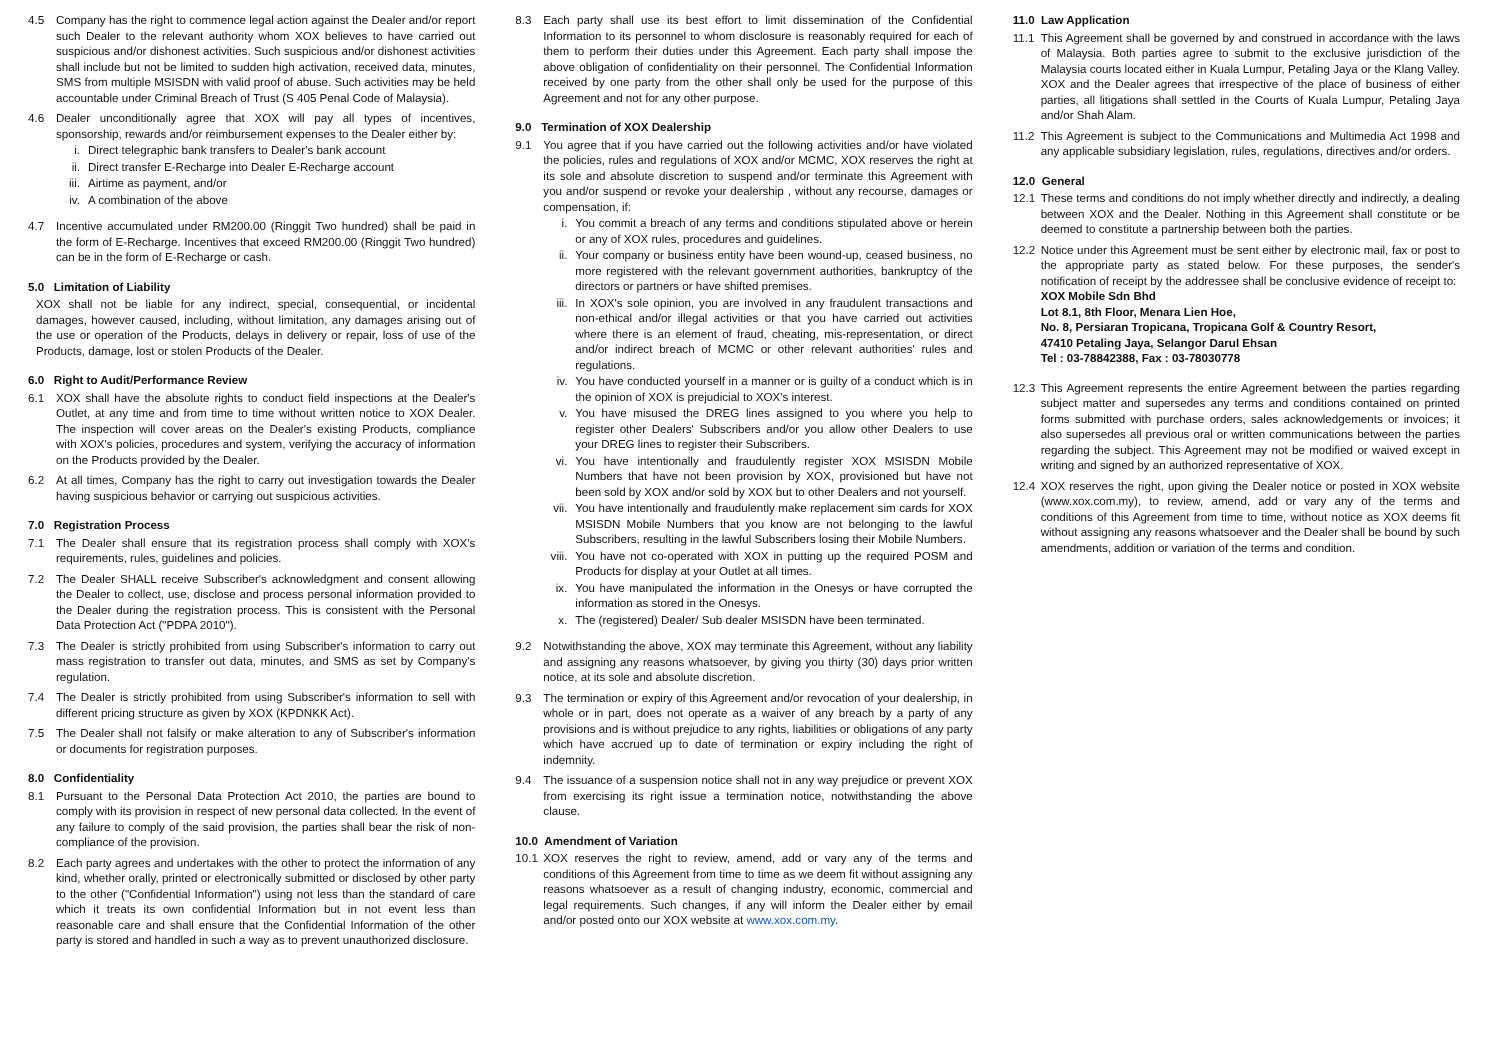4.5 Company has the right to commence legal action against the Dealer and/or report such Dealer to the relevant authority whom XOX believes to have carried out suspicious and/or dishonest activities. Such suspicious and/or dishonest activities shall include but not be limited to sudden high activation, received data, minutes, SMS from multiple MSISDN with valid proof of abuse. Such activities may be held accountable under Criminal Breach of Trust (S 405 Penal Code of Malaysia).
4.6 Dealer unconditionally agree that XOX will pay all types of incentives, sponsorship, rewards and/or reimbursement expenses to the Dealer either by:
i. Direct telegraphic bank transfers to Dealer's bank account
ii. Direct transfer E-Recharge into Dealer E-Recharge account
iii. Airtime as payment, and/or
iv. A combination of the above
4.7 Incentive accumulated under RM200.00 (Ringgit Two hundred) shall be paid in the form of E-Recharge. Incentives that exceed RM200.00 (Ringgit Two hundred) can be in the form of E-Recharge or cash.
5.0 Limitation of Liability
XOX shall not be liable for any indirect, special, consequential, or incidental damages, however caused, including, without limitation, any damages arising out of the use or operation of the Products, delays in delivery or repair, loss of use of the Products, damage, lost or stolen Products of the Dealer.
6.0 Right to Audit/Performance Review
6.1 XOX shall have the absolute rights to conduct field inspections at the Dealer's Outlet, at any time and from time to time without written notice to XOX Dealer. The inspection will cover areas on the Dealer's existing Products, compliance with XOX's policies, procedures and system, verifying the accuracy of information on the Products provided by the Dealer.
6.2 At all times, Company has the right to carry out investigation towards the Dealer having suspicious behavior or carrying out suspicious activities.
7.0 Registration Process
7.1 The Dealer shall ensure that its registration process shall comply with XOX's requirements, rules, guidelines and policies.
7.2 The Dealer SHALL receive Subscriber's acknowledgment and consent allowing the Dealer to collect, use, disclose and process personal information provided to the Dealer during the registration process. This is consistent with the Personal Data Protection Act ("PDPA 2010").
7.3 The Dealer is strictly prohibited from using Subscriber's information to carry out mass registration to transfer out data, minutes, and SMS as set by Company's regulation.
7.4 The Dealer is strictly prohibited from using Subscriber's information to sell with different pricing structure as given by XOX (KPDNKK Act).
7.5 The Dealer shall not falsify or make alteration to any of Subscriber's information or documents for registration purposes.
8.0 Confidentiality
8.1 Pursuant to the Personal Data Protection Act 2010, the parties are bound to comply with its provision in respect of new personal data collected. In the event of any failure to comply of the said provision, the parties shall bear the risk of non-compliance of the provision.
8.2 Each party agrees and undertakes with the other to protect the information of any kind, whether orally, printed or electronically submitted or disclosed by other party to the other ("Confidential Information") using not less than the standard of care which it treats its own confidential Information but in not event less than reasonable care and shall ensure that the Confidential Information of the other party is stored and handled in such a way as to prevent unauthorized disclosure.
8.3 Each party shall use its best effort to limit dissemination of the Confidential Information to its personnel to whom disclosure is reasonably required for each of them to perform their duties under this Agreement. Each party shall impose the above obligation of confidentiality on their personnel. The Confidential Information received by one party from the other shall only be used for the purpose of this Agreement and not for any other purpose.
9.0 Termination of XOX Dealership
9.1 You agree that if you have carried out the following activities and/or have violated the policies, rules and regulations of XOX and/or MCMC, XOX reserves the right at its sole and absolute discretion to suspend and/or terminate this Agreement with you and/or suspend or revoke your dealership , without any recourse, damages or compensation, if:
i. You commit a breach of any terms and conditions stipulated above or herein or any of XOX rules, procedures and guidelines.
ii. Your company or business entity have been wound-up, ceased business, no more registered with the relevant government authorities, bankruptcy of the directors or partners or have shifted premises.
iii. In XOX's sole opinion, you are involved in any fraudulent transactions and non-ethical and/or illegal activities or that you have carried out activities where there is an element of fraud, cheating, mis-representation, or direct and/or indirect breach of MCMC or other relevant authorities' rules and regulations.
iv. You have conducted yourself in a manner or is guilty of a conduct which is in the opinion of XOX is prejudicial to XOX's interest.
v. You have misused the DREG lines assigned to you where you help to register other Dealers' Subscribers and/or you allow other Dealers to use your DREG lines to register their Subscribers.
vi. You have intentionally and fraudulently register XOX MSISDN Mobile Numbers that have not been provision by XOX, provisioned but have not been sold by XOX and/or sold by XOX but to other Dealers and not yourself.
vii. You have intentionally and fraudulently make replacement sim cards for XOX MSISDN Mobile Numbers that you know are not belonging to the lawful Subscribers, resulting in the lawful Subscribers losing their Mobile Numbers.
viii. You have not co-operated with XOX in putting up the required POSM and Products for display at your Outlet at all times.
ix. You have manipulated the information in the Onesys or have corrupted the information as stored in the Onesys.
x. The (registered) Dealer/ Sub dealer MSISDN have been terminated.
9.2 Notwithstanding the above, XOX may terminate this Agreement, without any liability and assigning any reasons whatsoever, by giving you thirty (30) days prior written notice, at its sole and absolute discretion.
9.3 The termination or expiry of this Agreement and/or revocation of your dealership, in whole or in part, does not operate as a waiver of any breach by a party of any provisions and is without prejudice to any rights, liabilities or obligations of any party which have accrued up to date of termination or expiry including the right of indemnity.
9.4 The issuance of a suspension notice shall not in any way prejudice or prevent XOX from exercising its right issue a termination notice, notwithstanding the above clause.
10.0 Amendment of Variation
10.1 XOX reserves the right to review, amend, add or vary any of the terms and conditions of this Agreement from time to time as we deem fit without assigning any reasons whatsoever as a result of changing industry, economic, commercial and legal requirements. Such changes, if any will inform the Dealer either by email and/or posted onto our XOX website at www.xox.com.my.
11.0 Law Application
11.1 This Agreement shall be governed by and construed in accordance with the laws of Malaysia. Both parties agree to submit to the exclusive jurisdiction of the Malaysia courts located either in Kuala Lumpur, Petaling Jaya or the Klang Valley. XOX and the Dealer agrees that irrespective of the place of business of either parties, all litigations shall settled in the Courts of Kuala Lumpur, Petaling Jaya and/or Shah Alam.
11.2 This Agreement is subject to the Communications and Multimedia Act 1998 and any applicable subsidiary legislation, rules, regulations, directives and/or orders.
12.0 General
12.1 These terms and conditions do not imply whether directly and indirectly, a dealing between XOX and the Dealer. Nothing in this Agreement shall constitute or be deemed to constitute a partnership between both the parties.
12.2 Notice under this Agreement must be sent either by electronic mail, fax or post to the appropriate party as stated below. For these purposes, the sender's notification of receipt by the addressee shall be conclusive evidence of receipt to:
XOX Mobile Sdn Bhd
Lot 8.1, 8th Floor, Menara Lien Hoe,
No. 8, Persiaran Tropicana, Tropicana Golf & Country Resort,
47410 Petaling Jaya, Selangor Darul Ehsan
Tel : 03-78842388, Fax : 03-78030778
12.3 This Agreement represents the entire Agreement between the parties regarding subject matter and supersedes any terms and conditions contained on printed forms submitted with purchase orders, sales acknowledgements or invoices; it also supersedes all previous oral or written communications between the parties regarding the subject. This Agreement may not be modified or waived except in writing and signed by an authorized representative of XOX.
12.4 XOX reserves the right, upon giving the Dealer notice or posted in XOX website (www.xox.com.my), to review, amend, add or vary any of the terms and conditions of this Agreement from time to time, without notice as XOX deems fit without assigning any reasons whatsoever and the Dealer shall be bound by such amendments, addition or variation of the terms and condition.